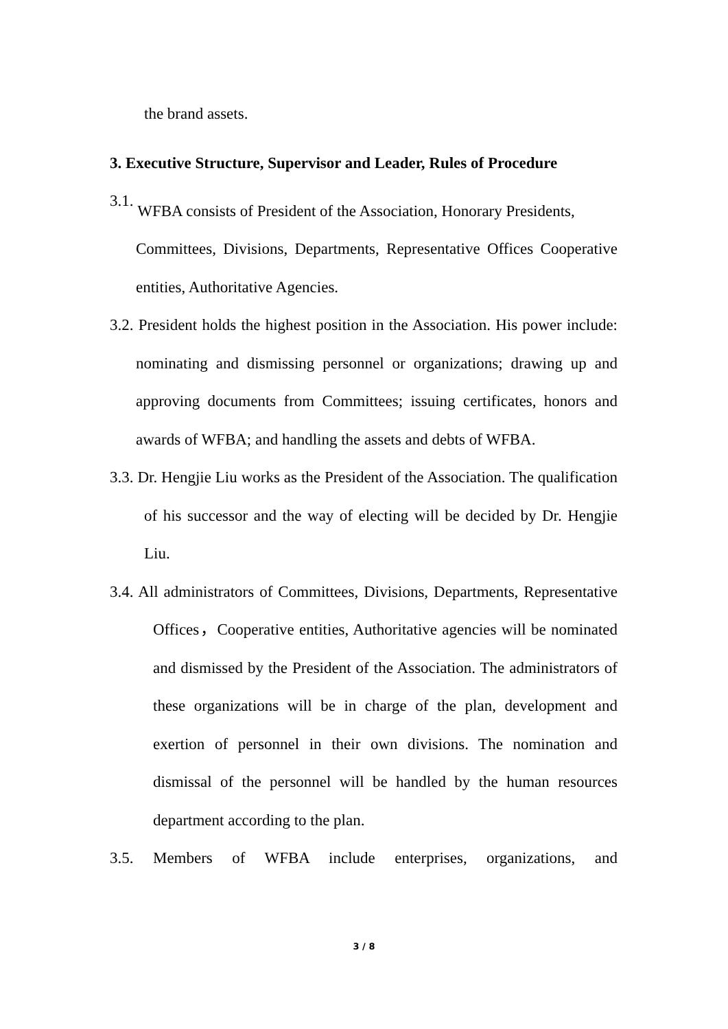the brand assets.
3. Executive Structure, Supervisor and Leader, Rules of Procedure
3.1.
WFBA consists of President of the Association, Honorary Presidents,
Committees, Divisions, Departments, Representative Offices Cooperative entities, Authoritative Agencies.
3.2. President holds the highest position in the Association. His power include: nominating and dismissing personnel or organizations; drawing up and approving documents from Committees; issuing certificates, honors and awards of WFBA; and handling the assets and debts of WFBA.
3.3. Dr. Hengjie Liu works as the President of the Association. The qualification of his successor and the way of electing will be decided by Dr. Hengjie Liu.
3.4. All administrators of Committees, Divisions, Departments, Representative Offices，Cooperative entities, Authoritative agencies will be nominated and dismissed by the President of the Association. The administrators of these organizations will be in charge of the plan, development and exertion of personnel in their own divisions. The nomination and dismissal of the personnel will be handled by the human resources department according to the plan.
3.5. Members of WFBA include enterprises, organizations, and
3 / 8